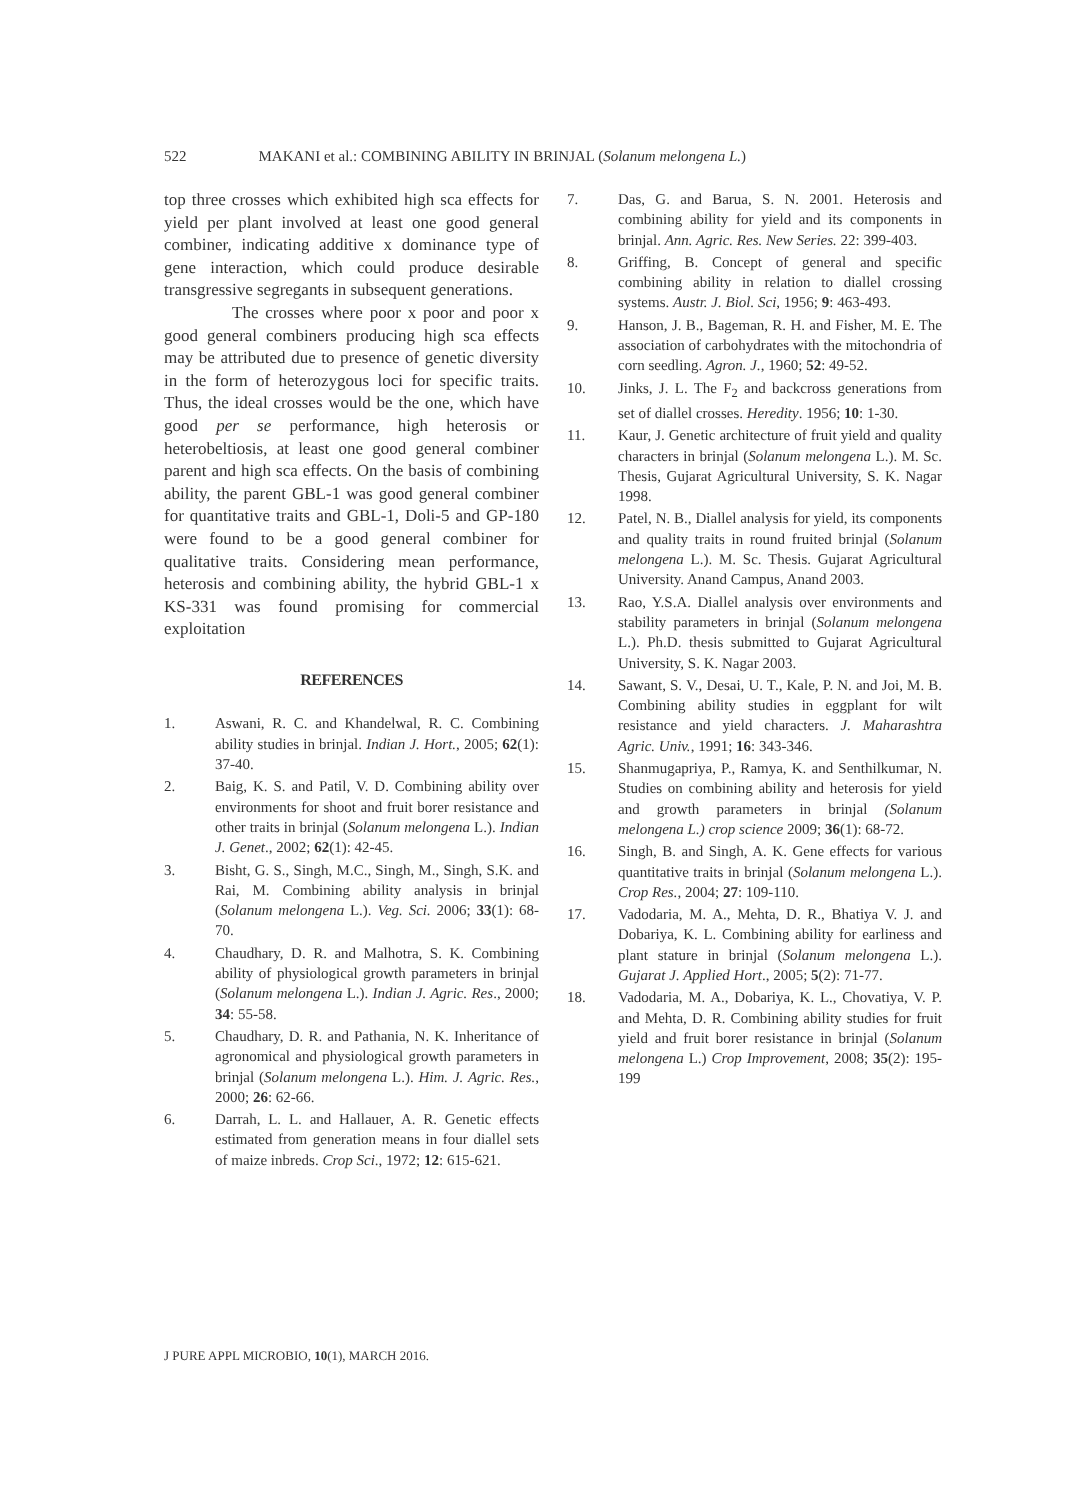522 MAKANI et al.: COMBINING ABILITY IN BRINJAL (Solanum melongena L.)
top three crosses which exhibited high sca effects for yield per plant involved at least one good general combiner, indicating additive x dominance type of gene interaction, which could produce desirable transgressive segregants in subsequent generations.
The crosses where poor x poor and poor x good general combiners producing high sca effects may be attributed due to presence of genetic diversity in the form of heterozygous loci for specific traits. Thus, the ideal crosses would be the one, which have good per se performance, high heterosis or heterobeltiosis, at least one good general combiner parent and high sca effects. On the basis of combining ability, the parent GBL-1 was good general combiner for quantitative traits and GBL-1, Doli-5 and GP-180 were found to be a good general combiner for qualitative traits. Considering mean performance, heterosis and combining ability, the hybrid GBL-1 x KS-331 was found promising for commercial exploitation
REFERENCES
1. Aswani, R. C. and Khandelwal, R. C. Combining ability studies in brinjal. Indian J. Hort., 2005; 62(1): 37-40.
2. Baig, K. S. and Patil, V. D. Combining ability over environments for shoot and fruit borer resistance and other traits in brinjal (Solanum melongena L.). Indian J. Genet., 2002; 62(1): 42-45.
3. Bisht, G. S., Singh, M.C., Singh, M., Singh, S.K. and Rai, M. Combining ability analysis in brinjal (Solanum melongena L.). Veg. Sci. 2006; 33(1): 68-70.
4. Chaudhary, D. R. and Malhotra, S. K. Combining ability of physiological growth parameters in brinjal (Solanum melongena L.). Indian J. Agric. Res., 2000; 34: 55-58.
5. Chaudhary, D. R. and Pathania, N. K. Inheritance of agronomical and physiological growth parameters in brinjal (Solanum melongena L.). Him. J. Agric. Res., 2000; 26: 62-66.
6. Darrah, L. L. and Hallauer, A. R. Genetic effects estimated from generation means in four diallel sets of maize inbreds. Crop Sci., 1972; 12: 615-621.
7. Das, G. and Barua, S. N. 2001. Heterosis and combining ability for yield and its components in brinjal. Ann. Agric. Res. New Series. 22: 399-403.
8. Griffing, B. Concept of general and specific combining ability in relation to diallel crossing systems. Austr. J. Biol. Sci, 1956; 9: 463-493.
9. Hanson, J. B., Bageman, R. H. and Fisher, M. E. The association of carbohydrates with the mitochondria of corn seedling. Agron. J., 1960; 52: 49-52.
10. Jinks, J. L. The F<sub>2</sub> and backcross generations from set of diallel crosses. Heredity. 1956; 10: 1-30.
11. Kaur, J. Genetic architecture of fruit yield and quality characters in brinjal (Solanum melongena L.). M. Sc. Thesis, Gujarat Agricultural University, S. K. Nagar 1998.
12. Patel, N. B., Diallel analysis for yield, its components and quality traits in round fruited brinjal (Solanum melongena L.). M. Sc. Thesis. Gujarat Agricultural University. Anand Campus, Anand 2003.
13. Rao, Y.S.A. Diallel analysis over environments and stability parameters in brinjal (Solanum melongena L.). Ph.D. thesis submitted to Gujarat Agricultural University, S. K. Nagar 2003.
14. Sawant, S. V., Desai, U. T., Kale, P. N. and Joi, M. B. Combining ability studies in eggplant for wilt resistance and yield characters. J. Maharashtra Agric. Univ., 1991; 16: 343-346.
15. Shanmugapriya, P., Ramya, K. and Senthilkumar, N. Studies on combining ability and heterosis for yield and growth parameters in brinjal (Solanum melongena L.) crop science 2009; 36(1): 68-72.
16. Singh, B. and Singh, A. K. Gene effects for various quantitative traits in brinjal (Solanum melongena L.). Crop Res., 2004; 27: 109-110.
17. Vadodaria, M. A., Mehta, D. R., Bhatiya V. J. and Dobariya, K. L. Combining ability for earliness and plant stature in brinjal (Solanum melongena L.). Gujarat J. Applied Hort., 2005; 5(2): 71-77.
18. Vadodaria, M. A., Dobariya, K. L., Chovatiya, V. P. and Mehta, D. R. Combining ability studies for fruit yield and fruit borer resistance in brinjal (Solanum melongena L.) Crop Improvement, 2008; 35(2): 195-199
J PURE APPL MICROBIO, 10(1), MARCH 2016.